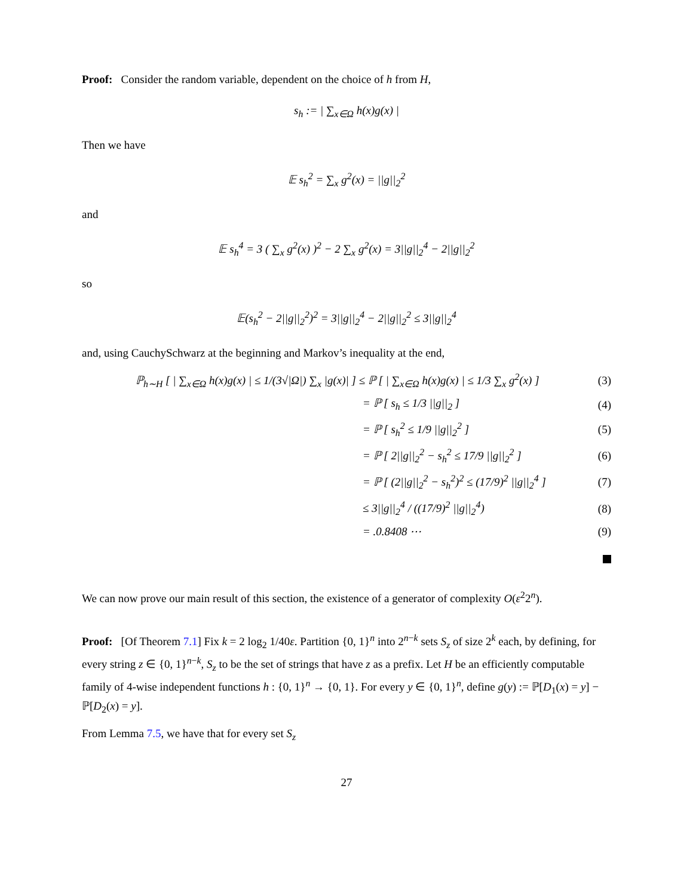Proof: Consider the random variable, dependent on the choice of h from H,
s<sub>h</sub> := | ∑<sub>x∈Ω</sub> h(x)g(x) |
Then we have
𝔼 s<sub>h</sub><sup>2</sup> = ∑<sub>x</sub> g<sup>2</sup>(x) = ||g||<sub>2</sub><sup>2</sup>
and
𝔼 s<sub>h</sub><sup>4</sup> = 3 ( ∑<sub>x</sub> g<sup>2</sup>(x) )<sup>2</sup> − 2 ∑<sub>x</sub> g<sup>2</sup>(x) = 3||g||<sub>2</sub><sup>4</sup> − 2||g||<sub>2</sub><sup>2</sup>
so
𝔼(s<sub>h</sub><sup>2</sup> − 2||g||<sub>2</sub><sup>2</sup>)<sup>2</sup> = 3||g||<sub>2</sub><sup>4</sup> − 2||g||<sub>2</sub><sup>2</sup> ≤ 3||g||<sub>2</sub><sup>4</sup>
and, using CauchySchwarz at the beginning and Markov’s inequality at the end,
ℙ<sub>h∼H</sub> [ | ∑<sub>x∈Ω</sub> h(x)g(x) | ≤ 1/(3√|Ω|) ∑<sub>x</sub> |g(x)| ] ≤ ℙ [ | ∑<sub>x∈Ω</sub> h(x)g(x) | ≤ 1/3 ∑<sub>x</sub> g<sup>2</sup>(x) ]
(3)
= ℙ [ s<sub>h</sub> ≤ 1/3 ||g||<sub>2</sub> ] (4)
= ℙ [ s<sub>h</sub><sup>2</sup> ≤ 1/9 ||g||<sub>2</sub><sup>2</sup> ] (5)
= ℙ [ 2||g||<sub>2</sub><sup>2</sup> − s<sub>h</sub><sup>2</sup> ≤ 17/9 ||g||<sub>2</sub><sup>2</sup> ]
(6)
= ℙ [ (2||g||<sub>2</sub><sup>2</sup> − s<sub>h</sub><sup>2</sup>)<sup>2</sup> ≤ (17/9)<sup>2</sup> ||g||<sub>2</sub><sup>4</sup> ]
(7)
≤ 3||g||<sub>2</sub><sup>4</sup> / ((17/9)<sup>2</sup> ||g||<sub>2</sub><sup>4</sup>) (8)
= .0.8408 ⋯ (9)
We can now prove our main result of this section, the existence of a generator of complexity O(ε<sup>2</sup>2<sup>n</sup>).
Proof: [Of Theorem 7.1] Fix k = 2 log<sub>2</sub> 1/40ε. Partition {0, 1}<sup>n</sup> into 2<sup>n−k</sup> sets S<sub>z</sub> of size 2<sup>k</sup> each, by defining, for every string z ∈ {0, 1}<sup>n−k</sup>, S<sub>z</sub> to be the set of strings that have z as a prefix. Let H be an efficiently computable family of 4-wise independent functions h : {0, 1}<sup>n</sup> → {0, 1}. For every y ∈ {0, 1}<sup>n</sup>, define g(y) := ℙ[D<sub>1</sub>(x) = y] − ℙ[D<sub>2</sub>(x) = y].
From Lemma 7.5, we have that for every set S<sub>z</sub>
27